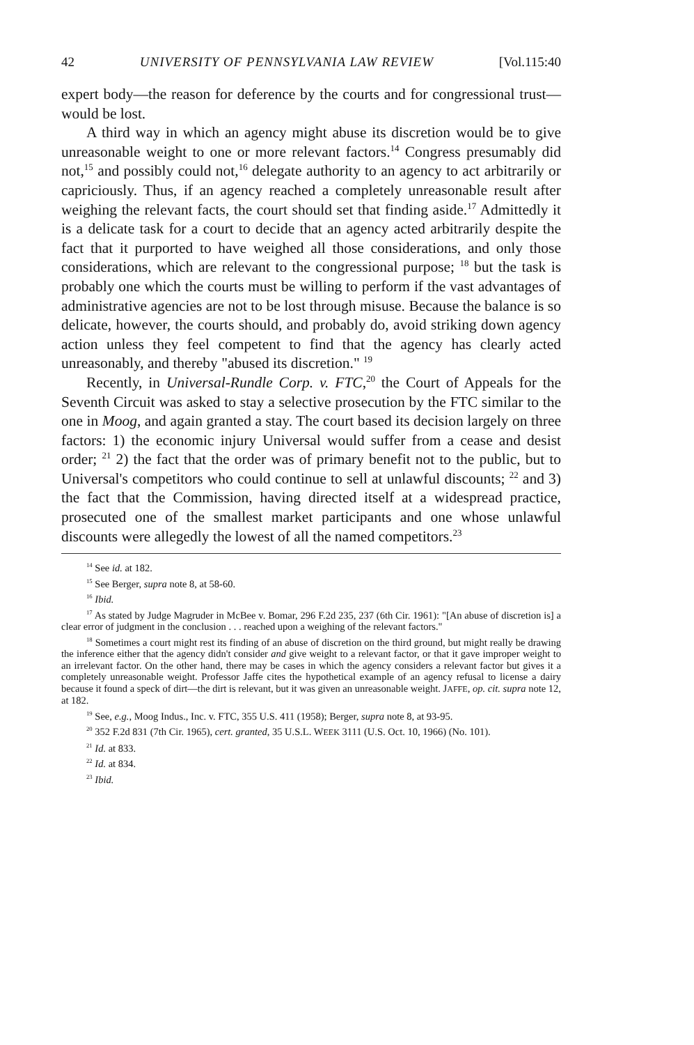42 UNIVERSITY OF PENNSYLVANIA LAW REVIEW [Vol.115:40
expert body—the reason for deference by the courts and for congressional trust—would be lost.
A third way in which an agency might abuse its discretion would be to give unreasonable weight to one or more relevant factors.<sup>14</sup> Congress presumably did not,<sup>15</sup> and possibly could not,<sup>16</sup> delegate authority to an agency to act arbitrarily or capriciously. Thus, if an agency reached a completely unreasonable result after weighing the relevant facts, the court should set that finding aside.<sup>17</sup> Admittedly it is a delicate task for a court to decide that an agency acted arbitrarily despite the fact that it purported to have weighed all those considerations, and only those considerations, which are relevant to the congressional purpose; <sup>18</sup> but the task is probably one which the courts must be willing to perform if the vast advantages of administrative agencies are not to be lost through misuse. Because the balance is so delicate, however, the courts should, and probably do, avoid striking down agency action unless they feel competent to find that the agency has clearly acted unreasonably, and thereby "abused its discretion." <sup>19</sup>
Recently, in Universal-Rundle Corp. v. FTC,<sup>20</sup> the Court of Appeals for the Seventh Circuit was asked to stay a selective prosecution by the FTC similar to the one in Moog, and again granted a stay. The court based its decision largely on three factors: 1) the economic injury Universal would suffer from a cease and desist order; <sup>21</sup> 2) the fact that the order was of primary benefit not to the public, but to Universal's competitors who could continue to sell at unlawful discounts; <sup>22</sup> and 3) the fact that the Commission, having directed itself at a widespread practice, prosecuted one of the smallest market participants and one whose unlawful discounts were allegedly the lowest of all the named competitors.<sup>23</sup>
<sup>14</sup> See id. at 182.
<sup>15</sup> See Berger, supra note 8, at 58-60.
<sup>16</sup> Ibid.
<sup>17</sup> As stated by Judge Magruder in McBee v. Bomar, 296 F.2d 235, 237 (6th Cir. 1961): "[An abuse of discretion is] a clear error of judgment in the conclusion . . . reached upon a weighing of the relevant factors."
<sup>18</sup> Sometimes a court might rest its finding of an abuse of discretion on the third ground, but might really be drawing the inference either that the agency didn't consider and give weight to a relevant factor, or that it gave improper weight to an irrelevant factor. On the other hand, there may be cases in which the agency considers a relevant factor but gives it a completely unreasonable weight. Professor Jaffe cites the hypothetical example of an agency refusal to license a dairy because it found a speck of dirt—the dirt is relevant, but it was given an unreasonable weight. JAFFE, op. cit. supra note 12, at 182.
<sup>19</sup> See, e.g., Moog Indus., Inc. v. FTC, 355 U.S. 411 (1958); Berger, supra note 8, at 93-95.
<sup>20</sup> 352 F.2d 831 (7th Cir. 1965), cert. granted, 35 U.S.L. WEEK 3111 (U.S. Oct. 10, 1966) (No. 101).
<sup>21</sup> Id. at 833.
<sup>22</sup> Id. at 834.
<sup>23</sup> Ibid.